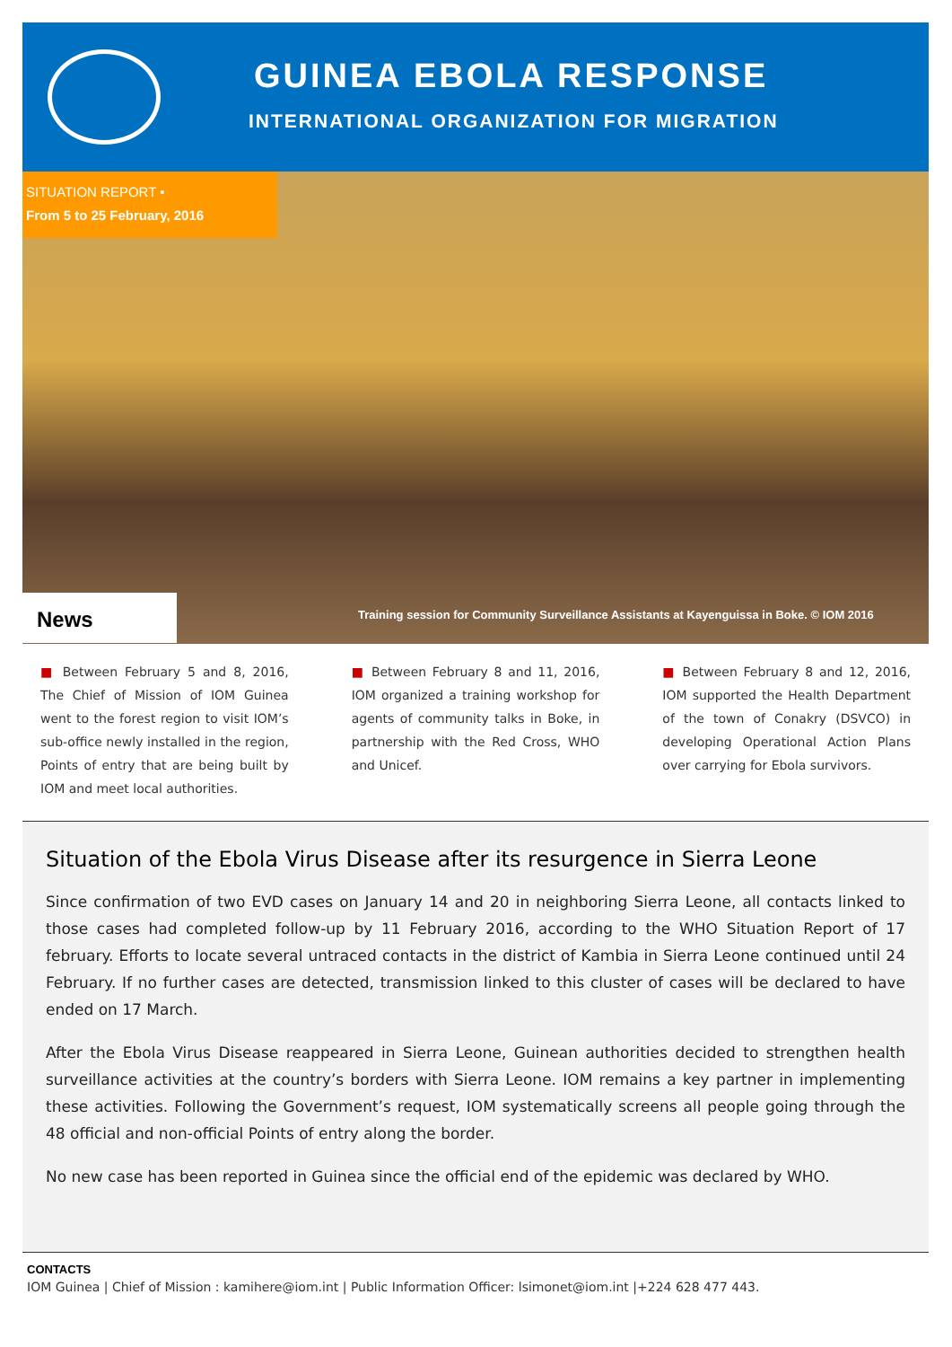GUINEA EBOLA RESPONSE
INTERNATIONAL ORGANIZATION FOR MIGRATION
SITUATION REPORT •
From 5 to 25 February, 2016
News
Training session for Community Surveillance Assistants at Kayenguissa in Boke. © IOM 2016
■ Between February 5 and 8, 2016, The Chief of Mission of IOM Guinea went to the forest region to visit IOM’s sub-office newly installed in the region, Points of entry that are being built by IOM and meet local authorities.
■ Between February 8 and 11, 2016, IOM organized a training workshop for agents of community talks in Boke, in partnership with the Red Cross, WHO and Unicef.
■ Between February 8 and 12, 2016, IOM supported the Health Department of the town of Conakry (DSVCO) in developing Operational Action Plans over carrying for Ebola survivors.
Situation of the Ebola Virus Disease after its resurgence in Sierra Leone
Since confirmation of two EVD cases on January 14 and 20 in neighboring Sierra Leone, all contacts linked to those cases had completed follow-up by 11 February 2016, according to the WHO Situation Report of 17 february. Efforts to locate several untraced contacts in the district of Kambia in Sierra Leone continued until 24 February. If no further cases are detected, transmission linked to this cluster of cases will be declared to have ended on 17 March.
After the Ebola Virus Disease reappeared in Sierra Leone, Guinean authorities decided to strengthen health surveillance activities at the country’s borders with Sierra Leone. IOM remains a key partner in implementing these activities. Following the Government’s request, IOM systematically screens all people going through the 48 official and non-official Points of entry along the border.
No new case has been reported in Guinea since the official end of the epidemic was declared by WHO.
CONTACTS
IOM Guinea | Chief of Mission : kamihere@iom.int | Public Information Officer: lsimonet@iom.int |+224 628 477 443.